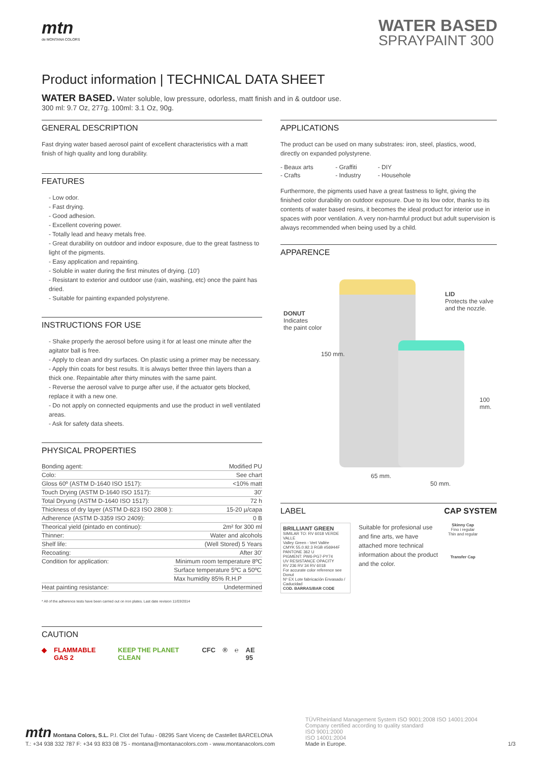mtn
de MONTANA COLORS
WATER BASED
SPRAYPAINT 300
Product information | TECHNICAL DATA SHEET
WATER BASED. Water soluble, low pressure, odorless, matt finish and in & outdoor use.
300 ml: 9.7 Oz, 277g. 100ml: 3.1 Oz, 90g.
GENERAL DESCRIPTION
Fast drying water based aerosol paint of excellent characteristics with a matt finish of high quality and long durability.
FEATURES
- Low odor.
- Fast drying.
- Good adhesion.
- Excellent covering power.
- Totally lead and heavy metals free.
- Great durability on outdoor and indoor exposure, due to the great fastness to light of the pigments.
- Easy application and repainting.
- Soluble in water during the first minutes of drying. (10')
- Resistant to exterior and outdoor use (rain, washing, etc) once the paint has dried.
- Suitable for painting expanded polystyrene.
INSTRUCTIONS FOR USE
- Shake properly the aerosol before using it for at least one minute after the agitator ball is free.
- Apply to clean and dry surfaces. On plastic using a primer may be necessary.
- Apply thin coats for best results. It is always better three thin layers than a thick one. Repaintable after thirty minutes with the same paint.
- Reverse the aerosol valve to purge after use, if the actuator gets blocked, replace it with a new one.
- Do not apply on connected equipments and use the product in well ventilated areas.
- Ask for safety data sheets.
PHYSICAL PROPERTIES
| Bonding agent: | Modified PU |
| Colo: | See chart |
| Gloss 60º (ASTM D-1640 ISO 1517): | <10% matt |
| Touch Drying (ASTM D-1640 ISO 1517): | 30' |
| Total Dryung (ASTM D-1640 ISO 1517): | 72 h |
| Thickness of dry layer (ASTM D-823 ISO 2808 ): | 15-20 µ/capa |
| Adherence (ASTM D-3359 ISO 2409): | 0 B |
| Theorical yield (pintado en continuo): | 2m² for 300 ml |
| Thinner: | Water and alcohols |
| Shelf life: | (Well Stored) 5 Years |
| Recoating: | After 30' |
| Condition for application: | Minimum room temperature 8ºC |
| | Surface temperature 5ºC a 50ºC |
| | Max humidity 85% R.H.P |
| Heat painting resistance: | Undetermined |
* All of the adherence tests have been carried out on iron plates. Last date revision 11/03/2014
CAUTION
◆ FLAMMABLE GAS 2 KEEP THE PLANET CLEAN CFC ® ℮ AE 95
APPLICATIONS
The product can be used on many substrates: iron, steel, plastics, wood, directly on expanded polystyrene.
| - Beaux arts | - Graffiti | - DIY |
| - Crafts | - Industry | - Househole |
Furthermore, the pigments used have a great fastness to light, giving the finished color durability on outdoor exposure. Due to its low odor, thanks to its contents of water based resins, it becomes the ideal product for interior use in spaces with poor ventilation. A very non-harmful product but adult supervision is always recommended when being used by a child.
APPARENCE
DONUT
Indicates
the paint color
LID
Protects the valve
and the nozzle.
150 mm.
100 mm.
65 mm.
50 mm.
LABEL CAP SYSTEM
BRILLIANT GREEN
SIMILAR TO: RV 6018 VERDE VALLE
Valley Green - Vert Vallée
CMYK 55.0.92.3 RGB #56944F PANTONE 362 U
PIGMENT: PW6-PG7-PY74
UV RESISTANCE OPACITY
RV 236 RV 34 RV 6018
For accurate color reference see Donut
Nº EX Lote fabricación Envasado / Caducidad
COD. BARRAS/BAR CODE
Suitable for profesional use and fine arts, we have attached more technical information about the product and the color.
Skinny Cap
Fino i regular
Thin and regular
Transfer Cap
mtn Montana Colors, S.L. P.I. Clot del Tufau - 08295 Sant Vicenç de Castellet BARCELONA
T.: +34 938 332 787 F: +34 93 833 08 75 - montana@montanacolors.com - www.montanacolors.com
TÜVRheinland Management System ISO 9001:2008 ISO 14001:2004
Company certified according to quality standard
ISO 9001:2000
ISO 14001:2004
Made in Europe.
1/3